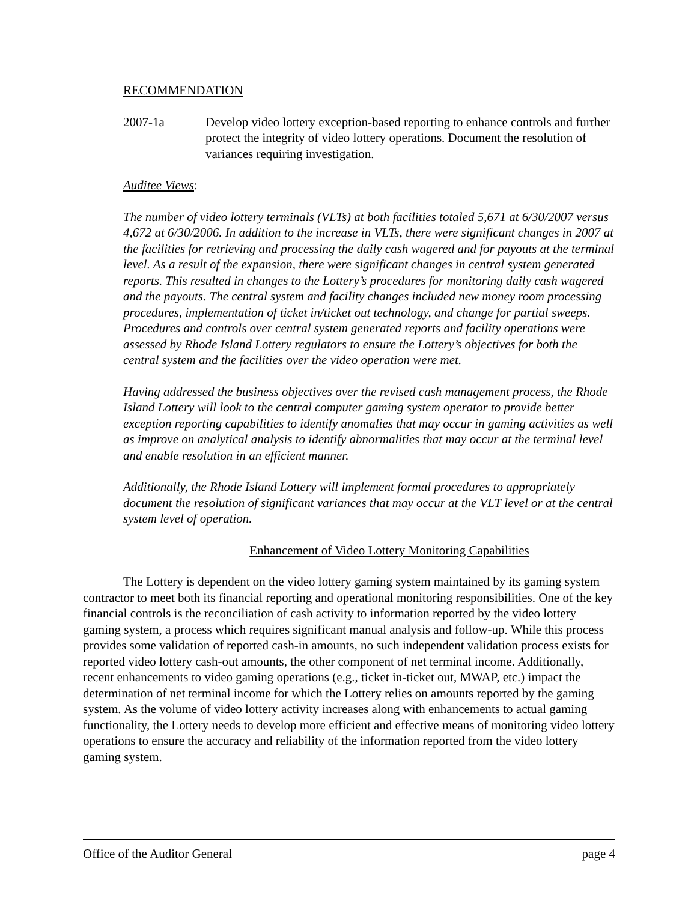RECOMMENDATION
2007-1a Develop video lottery exception-based reporting to enhance controls and further protect the integrity of video lottery operations. Document the resolution of variances requiring investigation.
Auditee Views:
The number of video lottery terminals (VLTs) at both facilities totaled 5,671 at 6/30/2007 versus 4,672 at 6/30/2006. In addition to the increase in VLTs, there were significant changes in 2007 at the facilities for retrieving and processing the daily cash wagered and for payouts at the terminal level. As a result of the expansion, there were significant changes in central system generated reports. This resulted in changes to the Lottery’s procedures for monitoring daily cash wagered and the payouts. The central system and facility changes included new money room processing procedures, implementation of ticket in/ticket out technology, and change for partial sweeps. Procedures and controls over central system generated reports and facility operations were assessed by Rhode Island Lottery regulators to ensure the Lottery’s objectives for both the central system and the facilities over the video operation were met.
Having addressed the business objectives over the revised cash management process, the Rhode Island Lottery will look to the central computer gaming system operator to provide better exception reporting capabilities to identify anomalies that may occur in gaming activities as well as improve on analytical analysis to identify abnormalities that may occur at the terminal level and enable resolution in an efficient manner.
Additionally, the Rhode Island Lottery will implement formal procedures to appropriately document the resolution of significant variances that may occur at the VLT level or at the central system level of operation.
Enhancement of Video Lottery Monitoring Capabilities
The Lottery is dependent on the video lottery gaming system maintained by its gaming system contractor to meet both its financial reporting and operational monitoring responsibilities. One of the key financial controls is the reconciliation of cash activity to information reported by the video lottery gaming system, a process which requires significant manual analysis and follow-up. While this process provides some validation of reported cash-in amounts, no such independent validation process exists for reported video lottery cash-out amounts, the other component of net terminal income. Additionally, recent enhancements to video gaming operations (e.g., ticket in-ticket out, MWAP, etc.) impact the determination of net terminal income for which the Lottery relies on amounts reported by the gaming system. As the volume of video lottery activity increases along with enhancements to actual gaming functionality, the Lottery needs to develop more efficient and effective means of monitoring video lottery operations to ensure the accuracy and reliability of the information reported from the video lottery gaming system.
Office of the Auditor General page 4